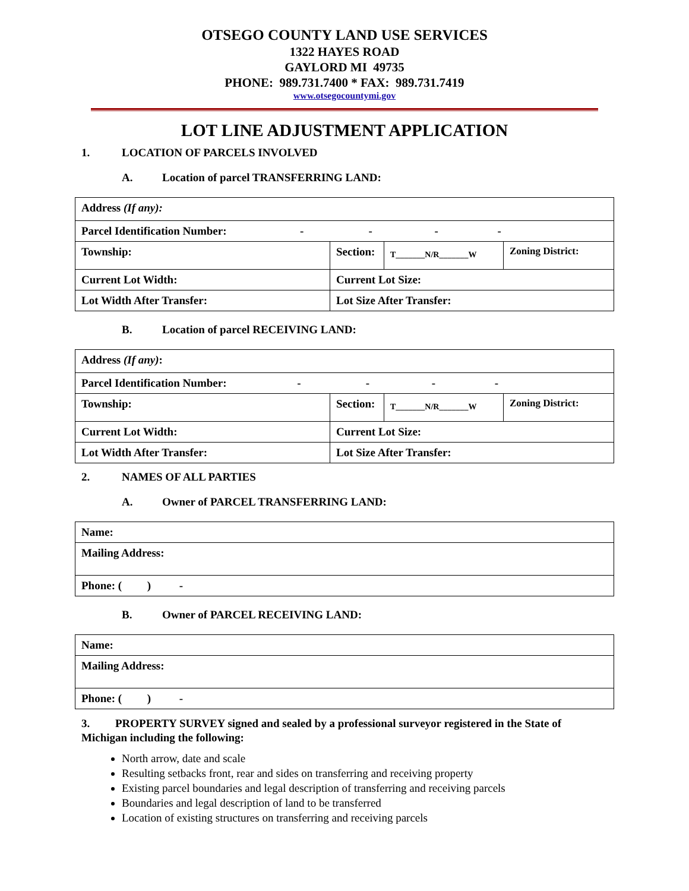OTSEGO COUNTY LAND USE SERVICES
1322 HAYES ROAD
GAYLORD MI 49735
PHONE: 989.731.7400 * FAX: 989.731.7419
www.otsegocountymi.gov
LOT LINE ADJUSTMENT APPLICATION
1. LOCATION OF PARCELS INVOLVED
A. Location of parcel TRANSFERRING LAND:
| Address (If any): | | | |
| Parcel Identification Number: - - - - | | | |
| Township: | Section: | T_______N/R_______W | Zoning District: |
| Current Lot Width: | Current Lot Size: | | |
| Lot Width After Transfer: | Lot Size After Transfer: | | |
B. Location of parcel RECEIVING LAND:
| Address (If any) : | | | |
| Parcel Identification Number: - - - - | | | |
| Township: | Section: | T_______N/R_______W | Zoning District: |
| Current Lot Width: | Current Lot Size: | | |
| Lot Width After Transfer: | Lot Size After Transfer: | | |
2. NAMES OF ALL PARTIES
A. Owner of PARCEL TRANSFERRING LAND:
| Name: |
| Mailing Address: |
| Phone: ( ) - |
B. Owner of PARCEL RECEIVING LAND:
| Name: |
| Mailing Address: |
| Phone: ( ) - |
3. PROPERTY SURVEY signed and sealed by a professional surveyor registered in the State of Michigan including the following:
North arrow, date and scale
Resulting setbacks front, rear and sides on transferring and receiving property
Existing parcel boundaries and legal description of transferring and receiving parcels
Boundaries and legal description of land to be transferred
Location of existing structures on transferring and receiving parcels